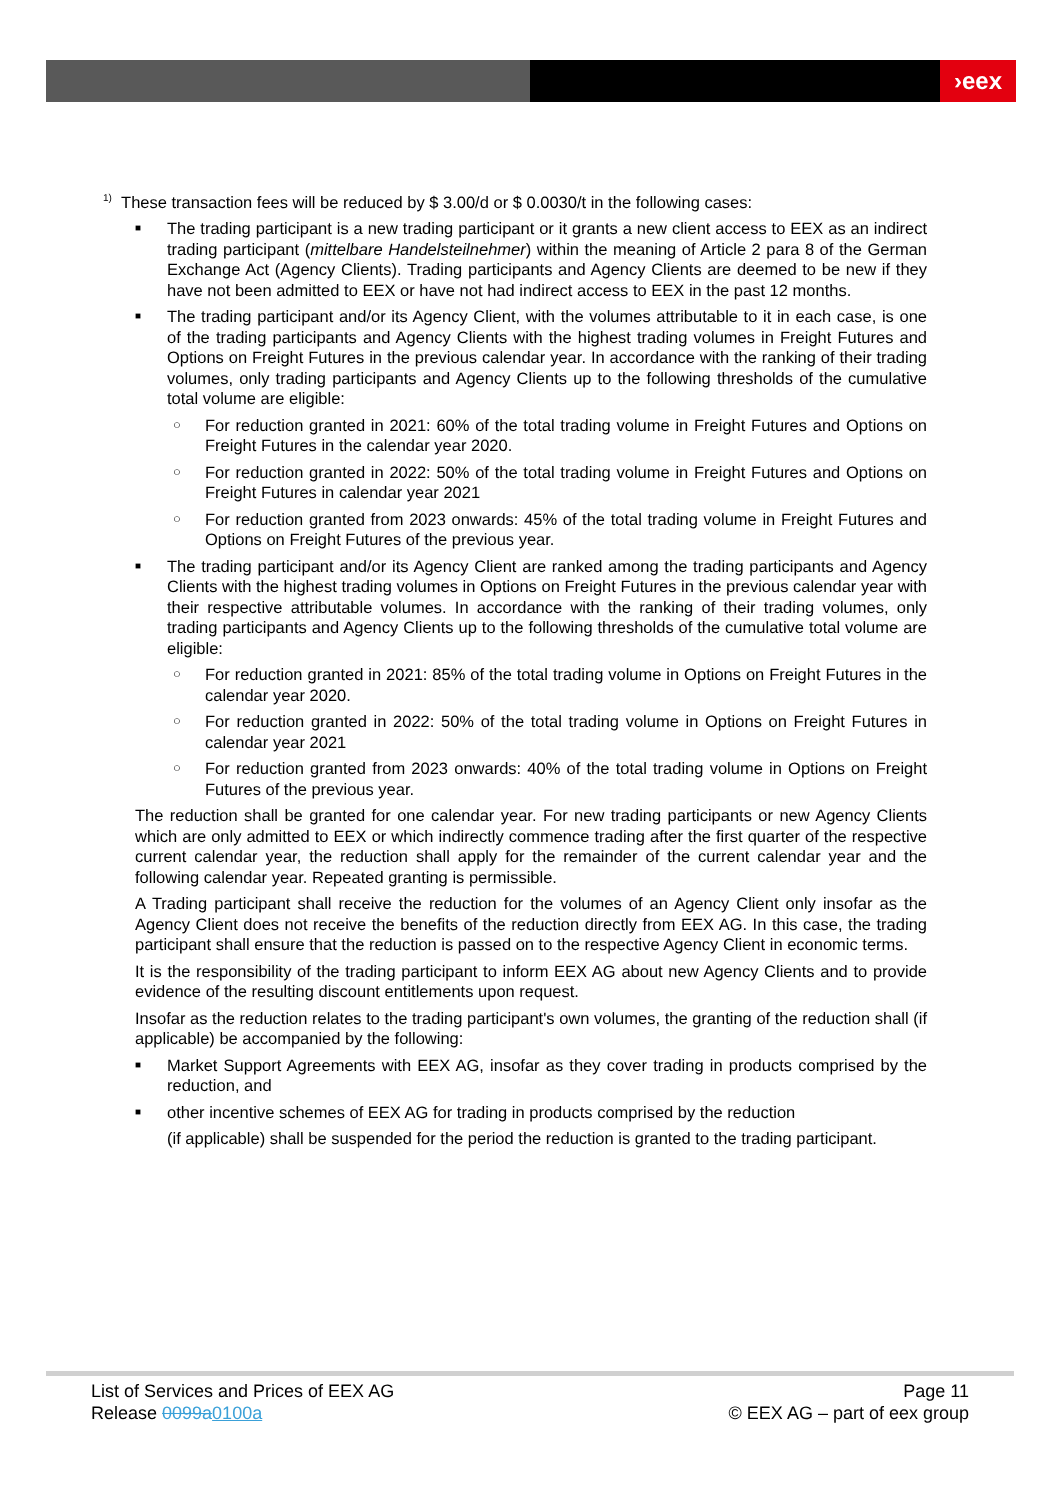›eex
<sup>1)</sup> These transaction fees will be reduced by $ 3.00/d or $ 0.0030/t in the following cases:
■ The trading participant is a new trading participant or it grants a new client access to EEX as an indirect trading participant (mittelbare Handelsteilnehmer) within the meaning of Article 2 para 8 of the German Exchange Act (Agency Clients). Trading participants and Agency Clients are deemed to be new if they have not been admitted to EEX or have not had indirect access to EEX in the past 12 months.
■ The trading participant and/or its Agency Client, with the volumes attributable to it in each case, is one of the trading participants and Agency Clients with the highest trading volumes in Freight Futures and Options on Freight Futures in the previous calendar year. In accordance with the ranking of their trading volumes, only trading participants and Agency Clients up to the following thresholds of the cumulative total volume are eligible:
○ For reduction granted in 2021: 60% of the total trading volume in Freight Futures and Options on Freight Futures in the calendar year 2020.
○ For reduction granted in 2022: 50% of the total trading volume in Freight Futures and Options on Freight Futures in calendar year 2021
○ For reduction granted from 2023 onwards: 45% of the total trading volume in Freight Futures and Options on Freight Futures of the previous year.
■ The trading participant and/or its Agency Client are ranked among the trading participants and Agency Clients with the highest trading volumes in Options on Freight Futures in the previous calendar year with their respective attributable volumes. In accordance with the ranking of their trading volumes, only trading participants and Agency Clients up to the following thresholds of the cumulative total volume are eligible:
○ For reduction granted in 2021: 85% of the total trading volume in Options on Freight Futures in the calendar year 2020.
○ For reduction granted in 2022: 50% of the total trading volume in Options on Freight Futures in calendar year 2021
○ For reduction granted from 2023 onwards: 40% of the total trading volume in Options on Freight Futures of the previous year.
The reduction shall be granted for one calendar year. For new trading participants or new Agency Clients which are only admitted to EEX or which indirectly commence trading after the first quarter of the respective current calendar year, the reduction shall apply for the remainder of the current calendar year and the following calendar year. Repeated granting is permissible.
A Trading participant shall receive the reduction for the volumes of an Agency Client only insofar as the Agency Client does not receive the benefits of the reduction directly from EEX AG. In this case, the trading participant shall ensure that the reduction is passed on to the respective Agency Client in economic terms.
It is the responsibility of the trading participant to inform EEX AG about new Agency Clients and to provide evidence of the resulting discount entitlements upon request.
Insofar as the reduction relates to the trading participant's own volumes, the granting of the reduction shall (if applicable) be accompanied by the following:
■ Market Support Agreements with EEX AG, insofar as they cover trading in products comprised by the reduction, and
■ other incentive schemes of EEX AG for trading in products comprised by the reduction
(if applicable) shall be suspended for the period the reduction is granted to the trading participant.
List of Services and Prices of EEX AG
Release 0099a 0100a
Page 11
© EEX AG – part of eex group